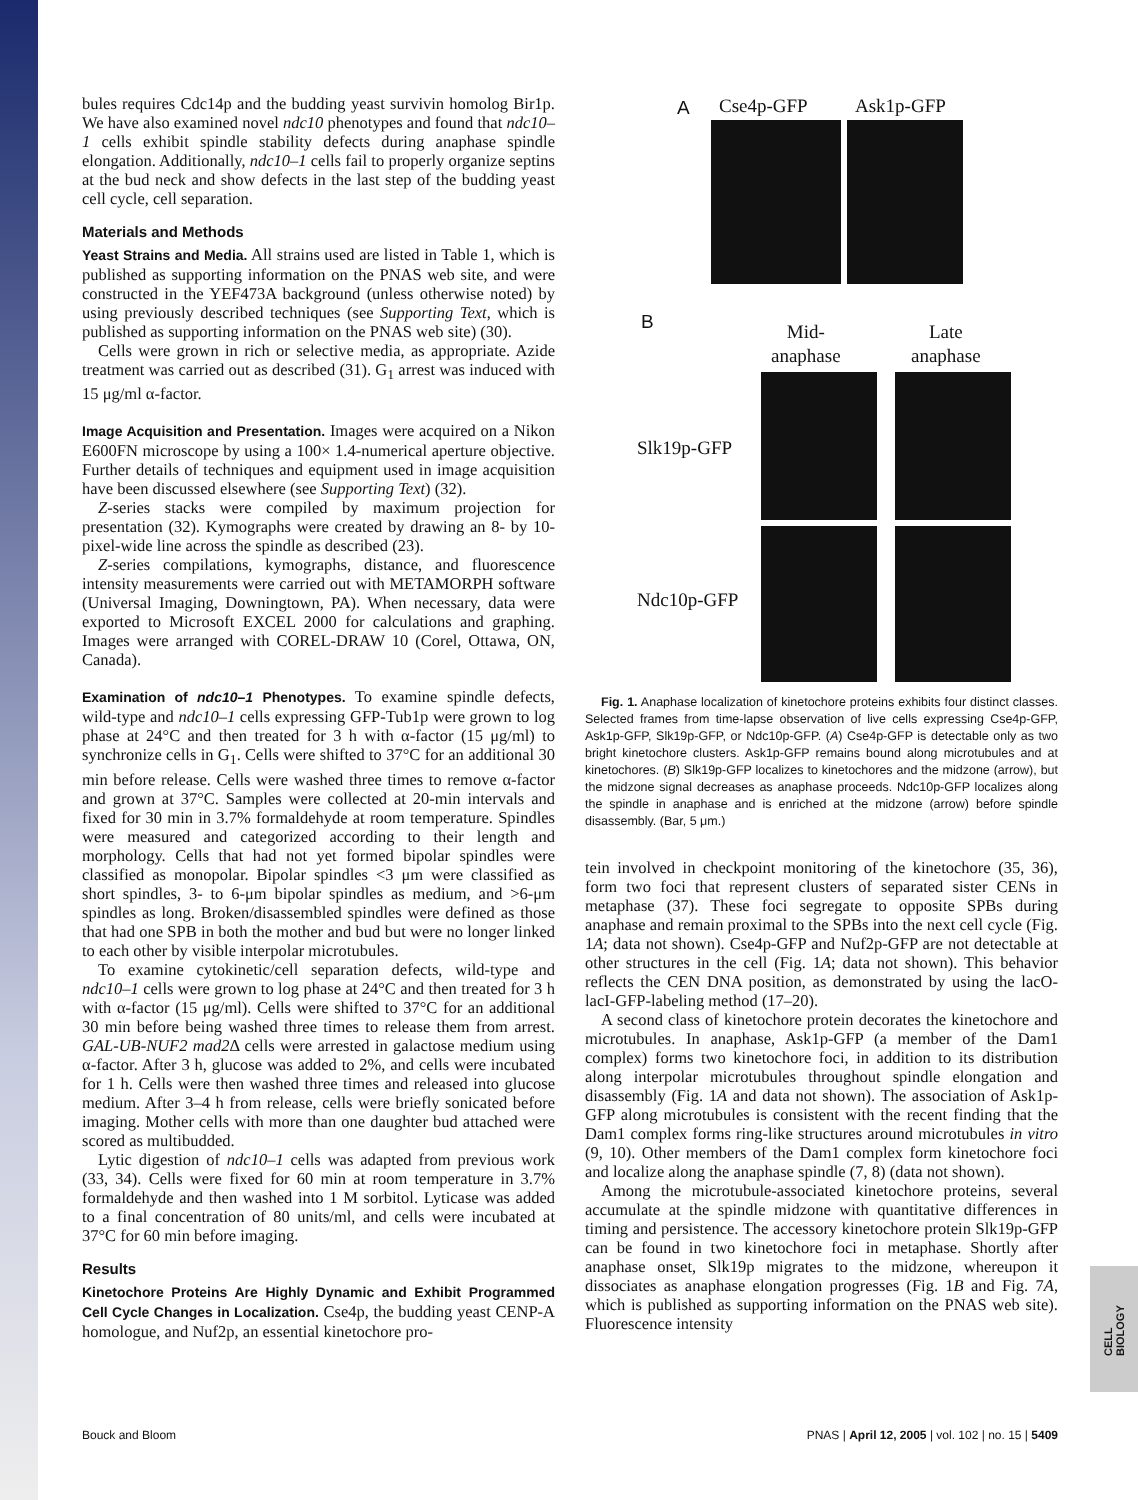bules requires Cdc14p and the budding yeast survivin homolog Bir1p. We have also examined novel ndc10 phenotypes and found that ndc10–1 cells exhibit spindle stability defects during anaphase spindle elongation. Additionally, ndc10–1 cells fail to properly organize septins at the bud neck and show defects in the last step of the budding yeast cell cycle, cell separation.
Materials and Methods
Yeast Strains and Media. All strains used are listed in Table 1, which is published as supporting information on the PNAS web site, and were constructed in the YEF473A background (unless otherwise noted) by using previously described techniques (see Supporting Text, which is published as supporting information on the PNAS web site) (30).
Cells were grown in rich or selective media, as appropriate. Azide treatment was carried out as described (31). G<sub>1</sub> arrest was induced with 15 μg/ml α-factor.
Image Acquisition and Presentation. Images were acquired on a Nikon E600FN microscope by using a 100× 1.4-numerical aperture objective. Further details of techniques and equipment used in image acquisition have been discussed elsewhere (see Supporting Text) (32).
Z-series stacks were compiled by maximum projection for presentation (32). Kymographs were created by drawing an 8- by 10-pixel-wide line across the spindle as described (23).
Z-series compilations, kymographs, distance, and fluorescence intensity measurements were carried out with METAMORPH software (Universal Imaging, Downingtown, PA). When necessary, data were exported to Microsoft EXCEL 2000 for calculations and graphing. Images were arranged with COREL-DRAW 10 (Corel, Ottawa, ON, Canada).
Examination of ndc10–1 Phenotypes. To examine spindle defects, wild-type and ndc10–1 cells expressing GFP-Tub1p were grown to log phase at 24°C and then treated for 3 h with α-factor (15 μg/ml) to synchronize cells in G<sub>1</sub>. Cells were shifted to 37°C for an additional 30 min before release. Cells were washed three times to remove α-factor and grown at 37°C. Samples were collected at 20-min intervals and fixed for 30 min in 3.7% formaldehyde at room temperature. Spindles were measured and categorized according to their length and morphology. Cells that had not yet formed bipolar spindles were classified as monopolar. Bipolar spindles <3 μm were classified as short spindles, 3- to 6-μm bipolar spindles as medium, and >6-μm spindles as long. Broken/disassembled spindles were defined as those that had one SPB in both the mother and bud but were no longer linked to each other by visible interpolar microtubules.
To examine cytokinetic/cell separation defects, wild-type and ndc10–1 cells were grown to log phase at 24°C and then treated for 3 h with α-factor (15 μg/ml). Cells were shifted to 37°C for an additional 30 min before being washed three times to release them from arrest. GAL-UB-NUF2 mad2 Δ cells were arrested in galactose medium using α-factor. After 3 h, glucose was added to 2%, and cells were incubated for 1 h. Cells were then washed three times and released into glucose medium. After 3–4 h from release, cells were briefly sonicated before imaging. Mother cells with more than one daughter bud attached were scored as multibudded.
Lytic digestion of ndc10–1 cells was adapted from previous work (33, 34). Cells were fixed for 60 min at room temperature in 3.7% formaldehyde and then washed into 1 M sorbitol. Lyticase was added to a final concentration of 80 units/ml, and cells were incubated at 37°C for 60 min before imaging.
Results
Kinetochore Proteins Are Highly Dynamic and Exhibit Programmed Cell Cycle Changes in Localization. Cse4p, the budding yeast CENP-A homologue, and Nuf2p, an essential kinetochore pro-
A Cse4p-GFP Ask1p-GFP
B Mid-
anaphase
Late
anaphase
Slk19p-GFP
Ndc10p-GFP
Fig. 1. Anaphase localization of kinetochore proteins exhibits four distinct classes. Selected frames from time-lapse observation of live cells expressing Cse4p-GFP, Ask1p-GFP, Slk19p-GFP, or Ndc10p-GFP. (A) Cse4p-GFP is detectable only as two bright kinetochore clusters. Ask1p-GFP remains bound along microtubules and at kinetochores. (B) Slk19p-GFP localizes to kinetochores and the midzone (arrow), but the midzone signal decreases as anaphase proceeds. Ndc10p-GFP localizes along the spindle in anaphase and is enriched at the midzone (arrow) before spindle disassembly. (Bar, 5 μm.)
tein involved in checkpoint monitoring of the kinetochore (35, 36), form two foci that represent clusters of separated sister CENs in metaphase (37). These foci segregate to opposite SPBs during anaphase and remain proximal to the SPBs into the next cell cycle (Fig. 1A; data not shown). Cse4p-GFP and Nuf2p-GFP are not detectable at other structures in the cell (Fig. 1A; data not shown). This behavior reflects the CEN DNA position, as demonstrated by using the lacO-lacI-GFP-labeling method (17–20).
A second class of kinetochore protein decorates the kinetochore and microtubules. In anaphase, Ask1p-GFP (a member of the Dam1 complex) forms two kinetochore foci, in addition to its distribution along interpolar microtubules throughout spindle elongation and disassembly (Fig. 1A and data not shown). The association of Ask1p-GFP along microtubules is consistent with the recent finding that the Dam1 complex forms ring-like structures around microtubules in vitro (9, 10). Other members of the Dam1 complex form kinetochore foci and localize along the anaphase spindle (7, 8) (data not shown).
Among the microtubule-associated kinetochore proteins, several accumulate at the spindle midzone with quantitative differences in timing and persistence. The accessory kinetochore protein Slk19p-GFP can be found in two kinetochore foci in metaphase. Shortly after anaphase onset, Slk19p migrates to the midzone, whereupon it dissociates as anaphase elongation progresses (Fig. 1B and Fig. 7A, which is published as supporting information on the PNAS web site). Fluorescence intensity
CELL BIOLOGY
Bouck and Bloom PNAS | April 12, 2005 | vol. 102 | no. 15 | 5409